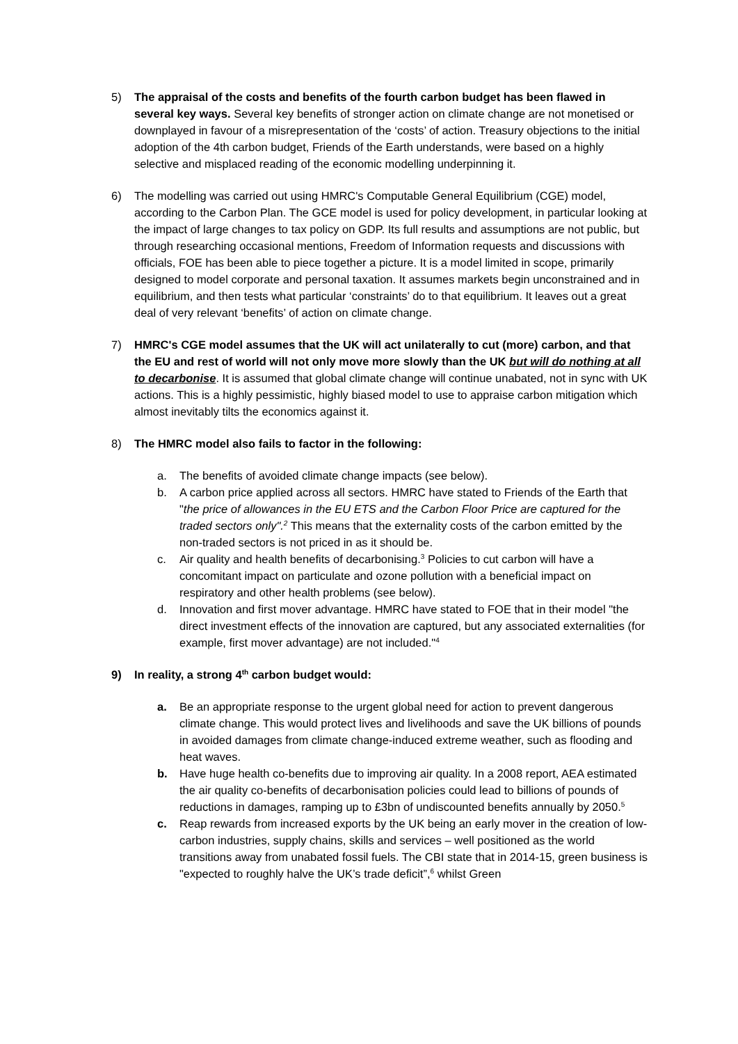5) The appraisal of the costs and benefits of the fourth carbon budget has been flawed in several key ways. Several key benefits of stronger action on climate change are not monetised or downplayed in favour of a misrepresentation of the ‘costs’ of action. Treasury objections to the initial adoption of the 4th carbon budget, Friends of the Earth understands, were based on a highly selective and misplaced reading of the economic modelling underpinning it.
6) The modelling was carried out using HMRC's Computable General Equilibrium (CGE) model, according to the Carbon Plan. The GCE model is used for policy development, in particular looking at the impact of large changes to tax policy on GDP. Its full results and assumptions are not public, but through researching occasional mentions, Freedom of Information requests and discussions with officials, FOE has been able to piece together a picture. It is a model limited in scope, primarily designed to model corporate and personal taxation. It assumes markets begin unconstrained and in equilibrium, and then tests what particular ‘constraints’ do to that equilibrium. It leaves out a great deal of very relevant ‘benefits’ of action on climate change.
7) HMRC's CGE model assumes that the UK will act unilaterally to cut (more) carbon, and that the EU and rest of world will not only move more slowly than the UK but will do nothing at all to decarbonise. It is assumed that global climate change will continue unabated, not in sync with UK actions. This is a highly pessimistic, highly biased model to use to appraise carbon mitigation which almost inevitably tilts the economics against it.
8) The HMRC model also fails to factor in the following:
a. The benefits of avoided climate change impacts (see below).
b. A carbon price applied across all sectors. HMRC have stated to Friends of the Earth that "the price of allowances in the EU ETS and the Carbon Floor Price are captured for the traded sectors only".<sup>2</sup> This means that the externality costs of the carbon emitted by the non-traded sectors is not priced in as it should be.
c. Air quality and health benefits of decarbonising.<sup>3</sup> Policies to cut carbon will have a concomitant impact on particulate and ozone pollution with a beneficial impact on respiratory and other health problems (see below).
d. Innovation and first mover advantage. HMRC have stated to FOE that in their model "the direct investment effects of the innovation are captured, but any associated externalities (for example, first mover advantage) are not included."<sup>4</sup>
9) In reality, a strong 4<sup>th</sup> carbon budget would:
a. Be an appropriate response to the urgent global need for action to prevent dangerous climate change. This would protect lives and livelihoods and save the UK billions of pounds in avoided damages from climate change-induced extreme weather, such as flooding and heat waves.
b. Have huge health co-benefits due to improving air quality. In a 2008 report, AEA estimated the air quality co-benefits of decarbonisation policies could lead to billions of pounds of reductions in damages, ramping up to £3bn of undiscounted benefits annually by 2050.<sup>5</sup>
c. Reap rewards from increased exports by the UK being an early mover in the creation of low-carbon industries, supply chains, skills and services – well positioned as the world transitions away from unabated fossil fuels. The CBI state that in 2014-15, green business is "expected to roughly halve the UK’s trade deficit”,<sup>6</sup> whilst Green